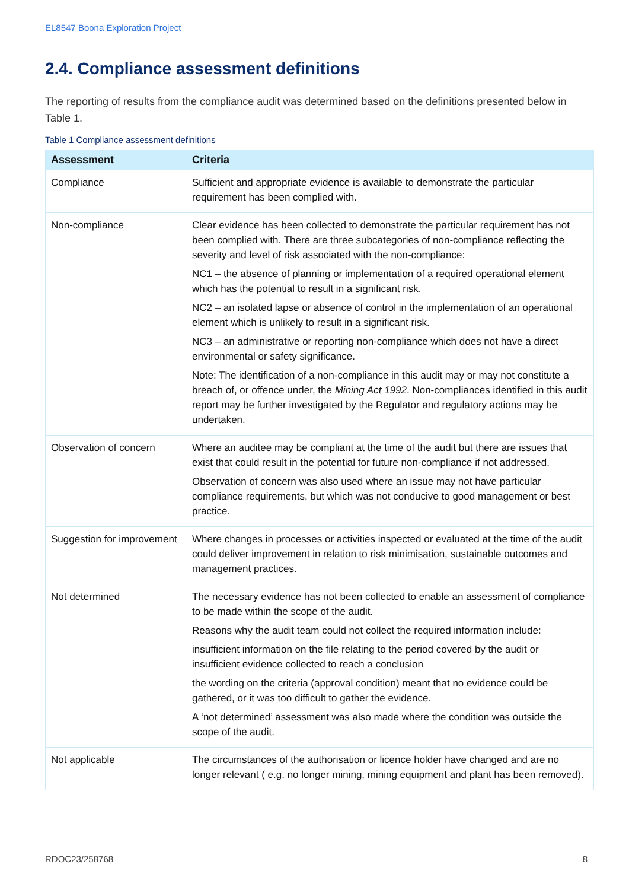EL8547 Boona Exploration Project
2.4. Compliance assessment definitions
The reporting of results from the compliance audit was determined based on the definitions presented below in Table 1.
Table 1 Compliance assessment definitions
| Assessment | Criteria |
| --- | --- |
| Compliance | Sufficient and appropriate evidence is available to demonstrate the particular requirement has been complied with. |
| Non-compliance | Clear evidence has been collected to demonstrate the particular requirement has not been complied with. There are three subcategories of non-compliance reflecting the severity and level of risk associated with the non-compliance: NC1 – the absence of planning or implementation of a required operational element which has the potential to result in a significant risk. NC2 – an isolated lapse or absence of control in the implementation of an operational element which is unlikely to result in a significant risk. NC3 – an administrative or reporting non-compliance which does not have a direct environmental or safety significance. Note: The identification of a non-compliance in this audit may or may not constitute a breach of, or offence under, the Mining Act 1992 . Non-compliances identified in this audit report may be further investigated by the Regulator and regulatory actions may be undertaken. |
| Observation of concern | Where an auditee may be compliant at the time of the audit but there are issues that exist that could result in the potential for future non-compliance if not addressed. Observation of concern was also used where an issue may not have particular compliance requirements, but which was not conducive to good management or best practice. |
| Suggestion for improvement | Where changes in processes or activities inspected or evaluated at the time of the audit could deliver improvement in relation to risk minimisation, sustainable outcomes and management practices. |
| Not determined | The necessary evidence has not been collected to enable an assessment of compliance to be made within the scope of the audit. Reasons why the audit team could not collect the required information include: insufficient information on the file relating to the period covered by the audit or insufficient evidence collected to reach a conclusion the wording on the criteria (approval condition) meant that no evidence could be gathered, or it was too difficult to gather the evidence. A ‘not determined’ assessment was also made where the condition was outside the scope of the audit. |
| Not applicable | The circumstances of the authorisation or licence holder have changed and are no longer relevant ( e.g. no longer mining, mining equipment and plant has been removed). |
RDOC23/258768 8